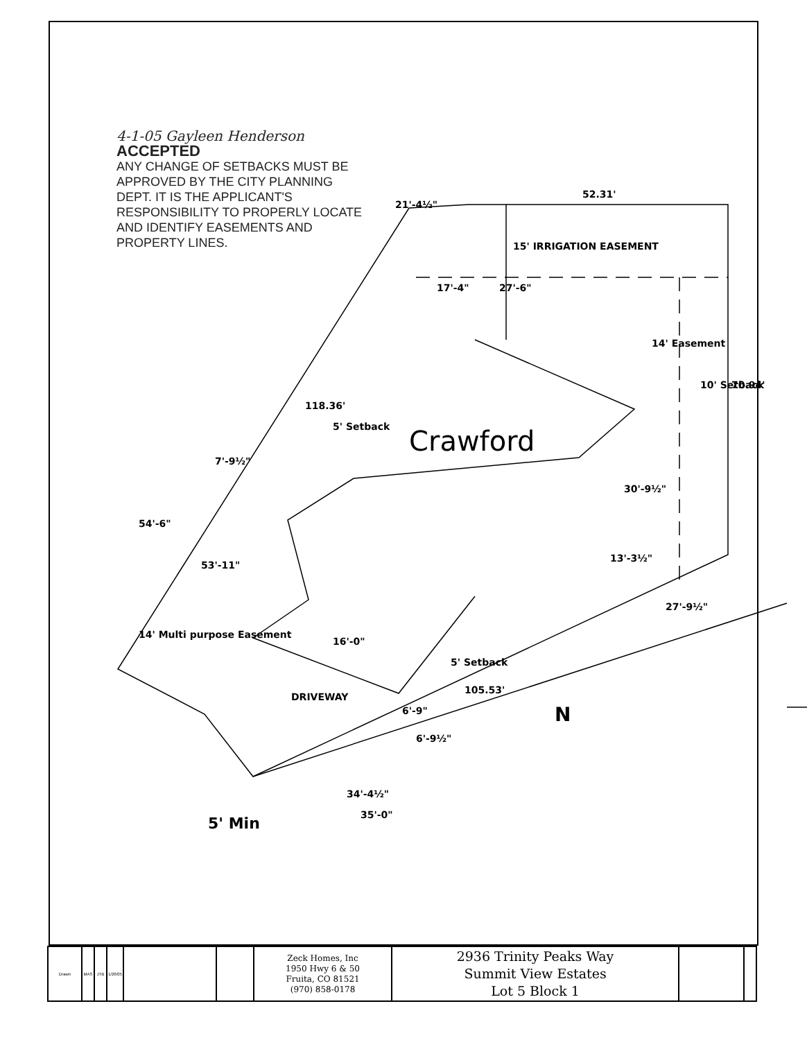4-1-05 Gayleen Henderson
ACCEPTED
ANY CHANGE OF SETBACKS MUST BE APPROVED BY THE CITY PLANNING DEPT. IT IS THE APPLICANT'S RESPONSIBILITY TO PROPERLY LOCATE AND IDENTIFY EASEMENTS AND PROPERTY LINES.
52.31'
15' IRRIGATION EASEMENT
70.94'
10' Setback
30'-9½"
118.36'
5' Setback
Crawford
14' Easement
14' Multi purpose Easement
DRIVEWAY
5' Setback
105.53'
54'-6"
7'-9½"
53'-11"
21'-4½"
17'-4"
27'-6"
13'-3½"
27'-9½"
16'-0"
6'-9"
6'-9½"
34'-4½"
35'-0"
N
5' Min
| Drawn | MAS | JTB | 1/26/05 | | | Zeck Homes, Inc 1950 Hwy 6 & 50 Fruita, CO 81521 (970) 858-0178 | 2936 Trinity Peaks Way Summit View Estates Lot 5 Block 1 | | |